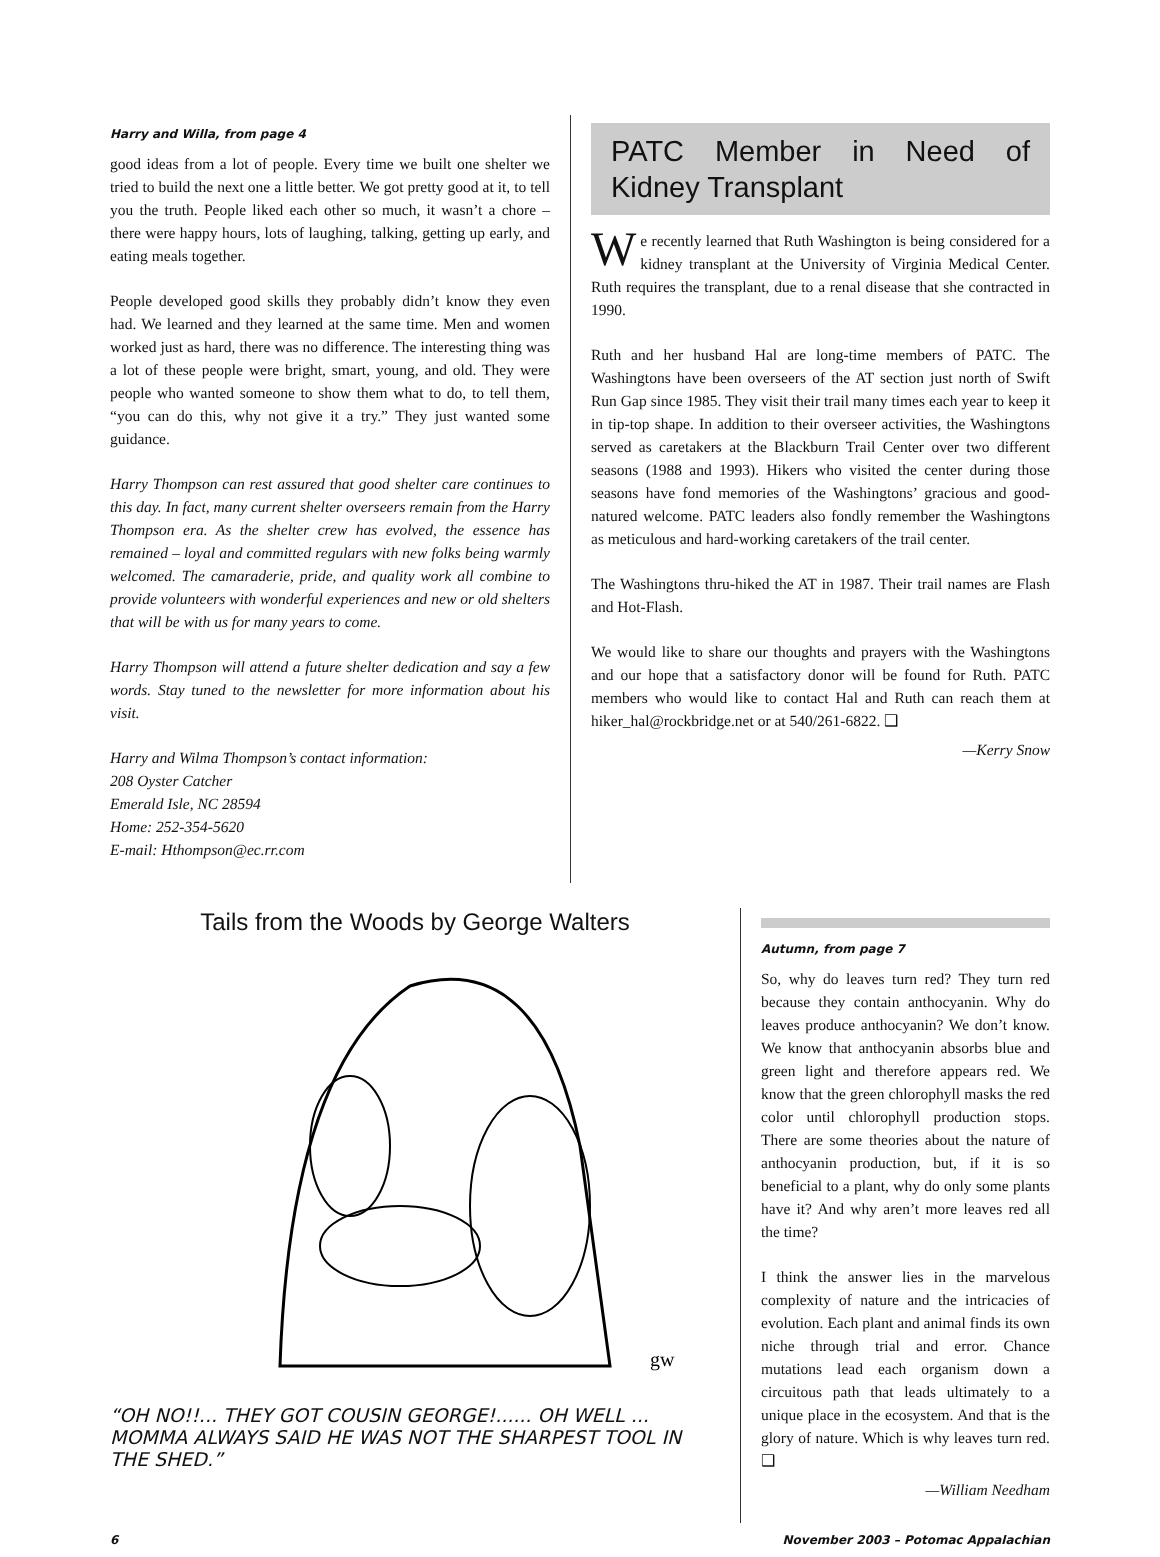Harry and Willa, from page 4
good ideas from a lot of people. Every time we built one shelter we tried to build the next one a little better. We got pretty good at it, to tell you the truth. People liked each other so much, it wasn’t a chore – there were happy hours, lots of laughing, talking, getting up early, and eating meals together.
People developed good skills they probably didn’t know they even had. We learned and they learned at the same time. Men and women worked just as hard, there was no difference. The interesting thing was a lot of these people were bright, smart, young, and old. They were people who wanted someone to show them what to do, to tell them, “you can do this, why not give it a try.” They just wanted some guidance.
Harry Thompson can rest assured that good shelter care continues to this day. In fact, many current shelter overseers remain from the Harry Thompson era. As the shelter crew has evolved, the essence has remained – loyal and committed regulars with new folks being warmly welcomed. The camaraderie, pride, and quality work all combine to provide volunteers with wonderful experiences and new or old shelters that will be with us for many years to come.
Harry Thompson will attend a future shelter dedication and say a few words. Stay tuned to the newsletter for more information about his visit.
Harry and Wilma Thompson’s contact information:
208 Oyster Catcher
Emerald Isle, NC 28594
Home: 252-354-5620
E-mail: Hthompson@ec.rr.com
PATC Member in Need of Kidney Transplant
We recently learned that Ruth Washington is being considered for a kidney transplant at the University of Virginia Medical Center. Ruth requires the transplant, due to a renal disease that she contracted in 1990.
Ruth and her husband Hal are long-time members of PATC. The Washingtons have been overseers of the AT section just north of Swift Run Gap since 1985. They visit their trail many times each year to keep it in tip-top shape. In addition to their overseer activities, the Washingtons served as caretakers at the Blackburn Trail Center over two different seasons (1988 and 1993). Hikers who visited the center during those seasons have fond memories of the Washingtons’ gracious and good-natured welcome. PATC leaders also fondly remember the Washingtons as meticulous and hard-working caretakers of the trail center.
The Washingtons thru-hiked the AT in 1987. Their trail names are Flash and Hot-Flash.
We would like to share our thoughts and prayers with the Washingtons and our hope that a satisfactory donor will be found for Ruth. PATC members who would like to contact Hal and Ruth can reach them at hiker_hal@rockbridge.net or at 540/261-6822. ❑
—Kerry Snow
Tails from the Woods by George Walters
gw
“OH NO!!... THEY GOT COUSIN GEORGE!...... OH WELL ...
MOMMA ALWAYS SAID HE WAS NOT THE SHARPEST TOOL IN THE SHED.”
Autumn, from page 7
So, why do leaves turn red? They turn red because they contain anthocyanin. Why do leaves produce anthocyanin? We don’t know. We know that anthocyanin absorbs blue and green light and therefore appears red. We know that the green chlorophyll masks the red color until chlorophyll production stops. There are some theories about the nature of anthocyanin production, but, if it is so beneficial to a plant, why do only some plants have it? And why aren’t more leaves red all the time?
I think the answer lies in the marvelous complexity of nature and the intricacies of evolution. Each plant and animal finds its own niche through trial and error. Chance mutations lead each organism down a circuitous path that leads ultimately to a unique place in the ecosystem. And that is the glory of nature. Which is why leaves turn red. ❑
—William Needham
6 November 2003 – Potomac Appalachian